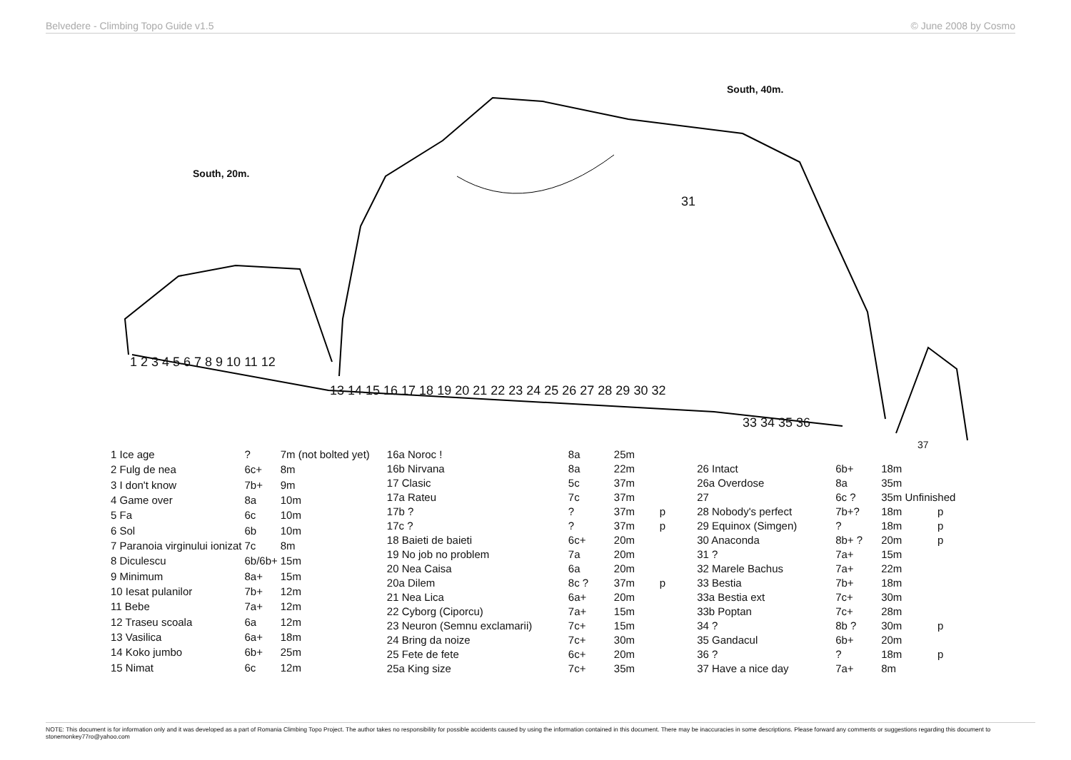Belvedere - Climbing Topo Guide v1.5 © June 2008 by Cosmo
South, 20m.
South, 40m.
1 2 3 4 5 6 7 8 9 10 11 12
13 14 15 16 17 18 19 20 21 22 23 24 25 26 27 28 29 30 32
33 34 35 36
31
37
| 1 Ice age | ? | 7m (not bolted yet) |
| 2 Fulg de nea | 6c+ | 8m |
| 3 I don't know | 7b+ | 9m |
| 4 Game over | 8a | 10m |
| 5 Fa | 6c | 10m |
| 6 Sol | 6b | 10m |
| 7 Paranoia virginului ionizat | 7c | 8m |
| 8 Diculescu | 6b/6b+ | 15m |
| 9 Minimum | 8a+ | 15m |
| 10 Iesat pulanilor | 7b+ | 12m |
| 11 Bebe | 7a+ | 12m |
| 12 Traseu scoala | 6a | 12m |
| 13 Vasilica | 6a+ | 18m |
| 14 Koko jumbo | 6b+ | 25m |
| 15 Nimat | 6c | 12m |
| 16a Noroc ! | 8a | 25m | |
| 16b Nirvana | 8a | 22m | |
| 17 Clasic | 5c | 37m | |
| 17a Rateu | 7c | 37m | |
| 17b ? | ? | 37m | p |
| 17c ? | ? | 37m | p |
| 18 Baieti de baieti | 6c+ | 20m | |
| 19 No job no problem | 7a | 20m | |
| 20 Nea Caisa | 6a | 20m | |
| 20a Dilem | 8c ? | 37m | p |
| 21 Nea Lica | 6a+ | 20m | |
| 22 Cyborg (Ciporcu) | 7a+ | 15m | |
| 23 Neuron (Semnu exclamarii) | 7c+ | 15m | |
| 24 Bring da noize | 7c+ | 30m | |
| 25 Fete de fete | 6c+ | 20m | |
| 25a King size | 7c+ | 35m | |
| 26 Intact | 6b+ | 18m | |
| 26a Overdose | 8a | 35m | |
| 27 | 6c ? | 35m Unfinished | |
| 28 Nobody's perfect | 7b+? | 18m | p |
| 29 Equinox (Simgen) | ? | 18m | p |
| 30 Anaconda | 8b+ ? | 20m | p |
| 31 ? | 7a+ | 15m | |
| 32 Marele Bachus | 7a+ | 22m | |
| 33 Bestia | 7b+ | 18m | |
| 33a Bestia ext | 7c+ | 30m | |
| 33b Poptan | 7c+ | 28m | |
| 34 ? | 8b ? | 30m | p |
| 35 Gandacul | 6b+ | 20m | |
| 36 ? | ? | 18m | p |
| 37 Have a nice day | 7a+ | 8m | |
NOTE: This document is for information only and it was developed as a part of Romania Climbing Topo Project. The author takes no responsibility for possible accidents caused by using the information contained in this document. There may be inaccuracies in some descriptions. Please forward any comments or suggestions regarding this document to stonemonkey77ro@yahoo.com